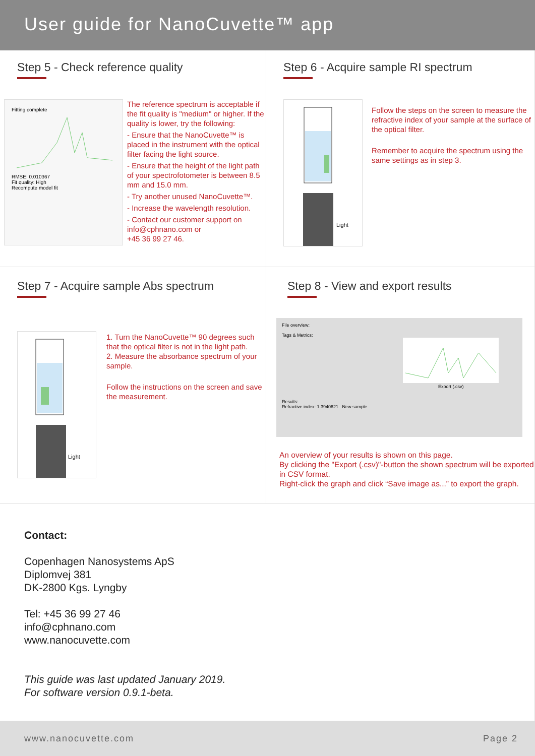User guide for NanoCuvette™ app
Step 5 - Check reference quality
Fitting complete
RMSE: 0.010367
Fit quality: High
Recompute model fit
The reference spectrum is acceptable if the fit quality is "medium" or higher. If the quality is lower, try the following:
- Ensure that the NanoCuvette™ is placed in the instrument with the optical filter facing the light source.
- Ensure that the height of the light path of your spectrofotometer is between 8.5 mm and 15.0 mm.
- Try another unused NanoCuvette™.
- Increase the wavelength resolution.
- Contact our customer support on info@cphnano.com or
+45 36 99 27 46.
Step 6 - Acquire sample RI spectrum
Light
Follow the steps on the screen to measure the refractive index of your sample at the surface of the optical filter.
Remember to acquire the spectrum using the same settings as in step 3.
Step 7 - Acquire sample Abs spectrum
Light
1. Turn the NanoCuvette™ 90 degrees such that the optical filter is not in the light path.
2. Measure the absorbance spectrum of your sample.
Follow the instructions on the screen and save the measurement.
Step 8 - View and export results
File overview:
Tags & Metrics:
Export (.csv)
Results:
Refractive index: 1.3940621 New sample
An overview of your results is shown on this page.
By clicking the "Export (.csv)"-button the shown spectrum will be exported in CSV format.
Right-click the graph and click “Save image as...” to export the graph.
Contact:
Copenhagen Nanosystems ApS
Diplomvej 381
DK-2800 Kgs. Lyngby
Tel: +45 36 99 27 46
info@cphnano.com
www.nanocuvette.com
This guide was last updated January 2019.
For software version 0.9.1-beta.
www.nanocuvette.com Page 2